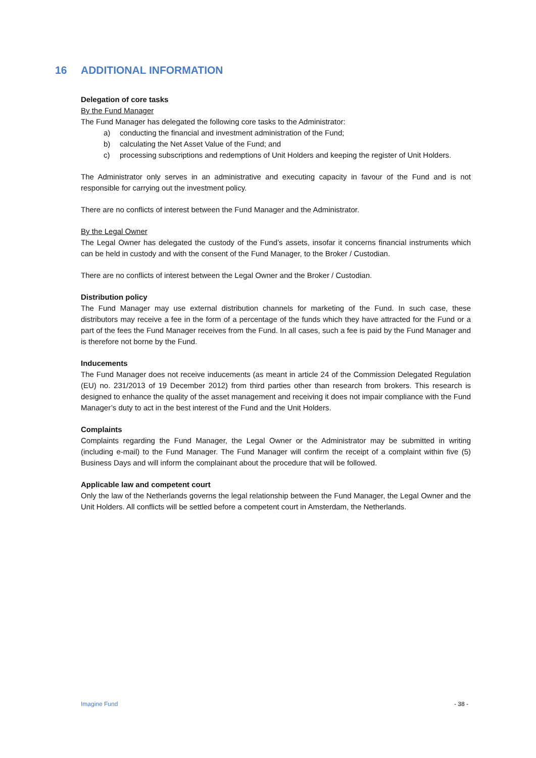16 ADDITIONAL INFORMATION
Delegation of core tasks
By the Fund Manager
The Fund Manager has delegated the following core tasks to the Administrator:
a) conducting the financial and investment administration of the Fund;
b) calculating the Net Asset Value of the Fund; and
c) processing subscriptions and redemptions of Unit Holders and keeping the register of Unit Holders.
The Administrator only serves in an administrative and executing capacity in favour of the Fund and is not responsible for carrying out the investment policy.
There are no conflicts of interest between the Fund Manager and the Administrator.
By the Legal Owner
The Legal Owner has delegated the custody of the Fund’s assets, insofar it concerns financial instruments which can be held in custody and with the consent of the Fund Manager, to the Broker / Custodian.
There are no conflicts of interest between the Legal Owner and the Broker / Custodian.
Distribution policy
The Fund Manager may use external distribution channels for marketing of the Fund. In such case, these distributors may receive a fee in the form of a percentage of the funds which they have attracted for the Fund or a part of the fees the Fund Manager receives from the Fund. In all cases, such a fee is paid by the Fund Manager and is therefore not borne by the Fund.
Inducements
The Fund Manager does not receive inducements (as meant in article 24 of the Commission Delegated Regulation (EU) no. 231/2013 of 19 December 2012) from third parties other than research from brokers. This research is designed to enhance the quality of the asset management and receiving it does not impair compliance with the Fund Manager’s duty to act in the best interest of the Fund and the Unit Holders.
Complaints
Complaints regarding the Fund Manager, the Legal Owner or the Administrator may be submitted in writing (including e-mail) to the Fund Manager. The Fund Manager will confirm the receipt of a complaint within five (5) Business Days and will inform the complainant about the procedure that will be followed.
Applicable law and competent court
Only the law of the Netherlands governs the legal relationship between the Fund Manager, the Legal Owner and the Unit Holders. All conflicts will be settled before a competent court in Amsterdam, the Netherlands.
Imagine Fund - 38 -